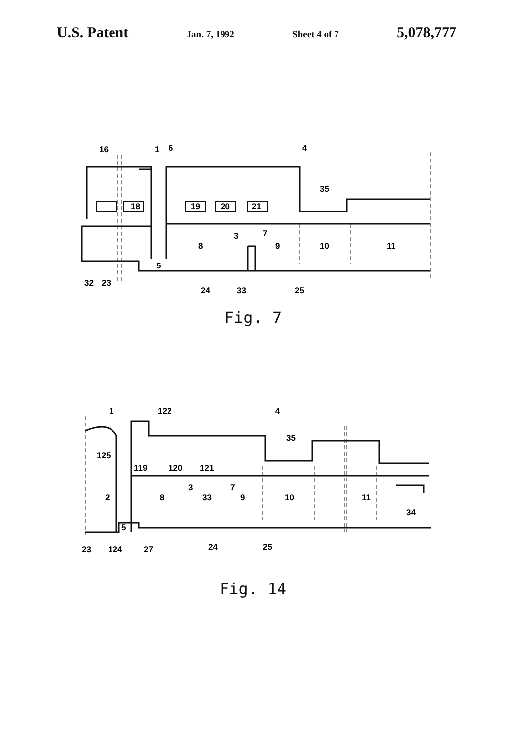U.S. Patent Jan. 7, 1992 Sheet 4 of 7 5,078,777
16
1
6
4
35
18
19
20
21
3
7
8
9
10
11
5
32
23
24
33
25
Fig. 7
1
122
4
35
125
119
120
121
2
8
3
33
7
9
10
11
34
5
23
124
27
24
25
Fig. 14